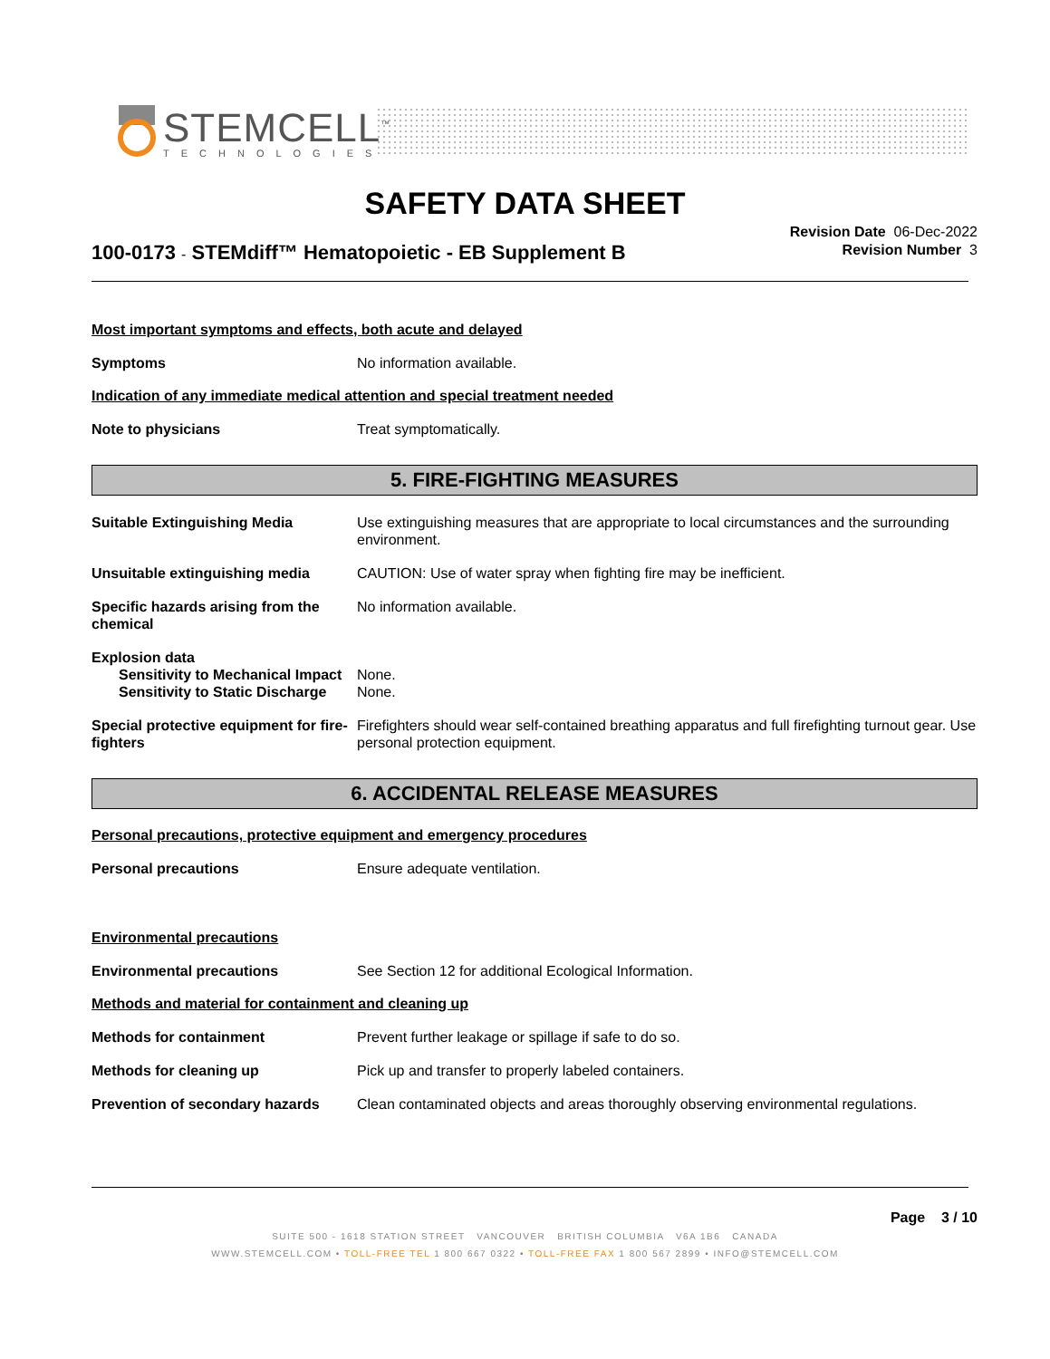STEMCELL<sup>™</sup>
TECHNOLOGIES
SAFETY DATA SHEET
100-0173 - STEMdiff™ Hematopoietic - EB Supplement B
Revision Date 06-Dec-2022
Revision Number 3
Most important symptoms and effects, both acute and delayed
Symptoms No information available.
Indication of any immediate medical attention and special treatment needed
Note to physicians Treat symptomatically.
5. FIRE-FIGHTING MEASURES
Suitable Extinguishing Media Use extinguishing measures that are appropriate to local circumstances and the surrounding environment.
Unsuitable extinguishing media CAUTION: Use of water spray when fighting fire may be inefficient.
Specific hazards arising from the chemical
No information available.
Explosion data
Sensitivity to Mechanical Impact
None.
Sensitivity to Static Discharge
None.
Special protective equipment for fire-fighters
Firefighters should wear self-contained breathing apparatus and full firefighting turnout gear. Use personal protection equipment.
6. ACCIDENTAL RELEASE MEASURES
Personal precautions, protective equipment and emergency procedures
Personal precautions Ensure adequate ventilation.
Environmental precautions
Environmental precautions See Section 12 for additional Ecological Information.
Methods and material for containment and cleaning up
Methods for containment Prevent further leakage or spillage if safe to do so.
Methods for cleaning up Pick up and transfer to properly labeled containers.
Prevention of secondary hazards
Clean contaminated objects and areas thoroughly observing environmental regulations.
Page 3 / 10
SUITE 500 - 1618 STATION STREET VANCOUVER BRITISH COLUMBIA V6A 1B6 CANADA
WWW.STEMCELL.COM • TOLL-FREE TEL 1 800 667 0322 • TOLL-FREE FAX 1 800 567 2899 • INFO@STEMCELL.COM